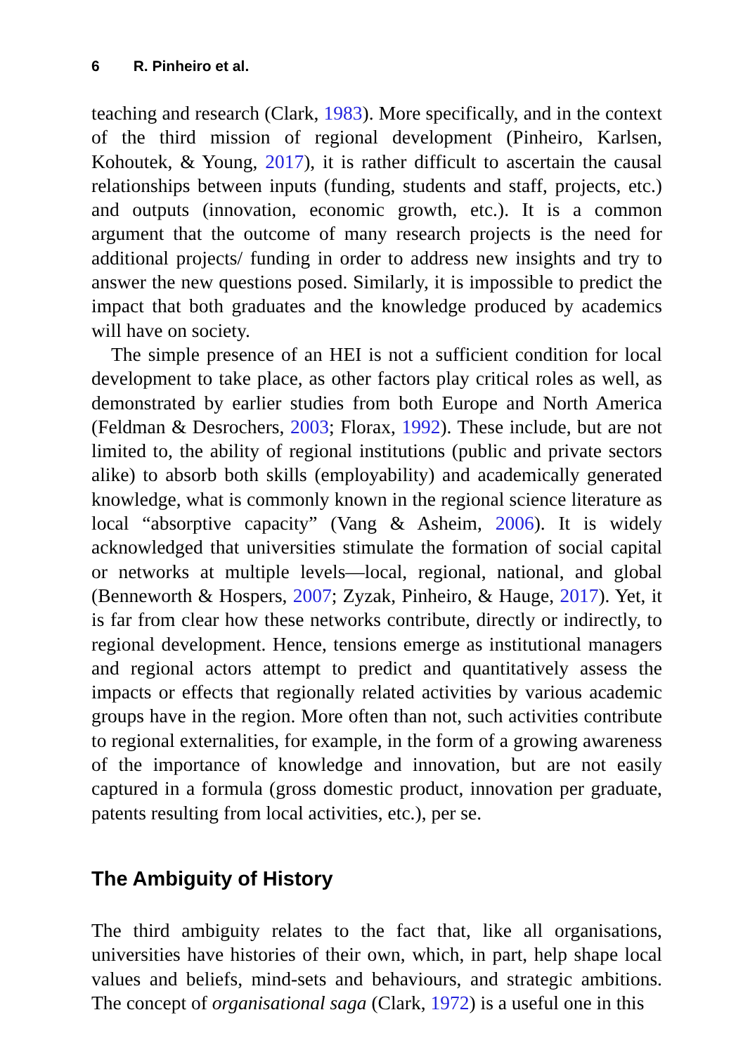6 R. Pinheiro et al.
teaching and research (Clark, 1983). More specifically, and in the context of the third mission of regional development (Pinheiro, Karlsen, Kohoutek, & Young, 2017), it is rather difficult to ascertain the causal relationships between inputs (funding, students and staff, projects, etc.) and outputs (innovation, economic growth, etc.). It is a common argument that the outcome of many research projects is the need for additional projects/ funding in order to address new insights and try to answer the new questions posed. Similarly, it is impossible to predict the impact that both graduates and the knowledge produced by academics will have on society.
The simple presence of an HEI is not a sufficient condition for local development to take place, as other factors play critical roles as well, as demonstrated by earlier studies from both Europe and North America (Feldman & Desrochers, 2003; Florax, 1992). These include, but are not limited to, the ability of regional institutions (public and private sectors alike) to absorb both skills (employability) and academically generated knowledge, what is commonly known in the regional science literature as local “absorptive capacity” (Vang & Asheim, 2006). It is widely acknowledged that universities stimulate the formation of social capital or networks at multiple levels—local, regional, national, and global (Benneworth & Hospers, 2007; Zyzak, Pinheiro, & Hauge, 2017). Yet, it is far from clear how these networks contribute, directly or indirectly, to regional development. Hence, tensions emerge as institutional managers and regional actors attempt to predict and quantitatively assess the impacts or effects that regionally related activities by various academic groups have in the region. More often than not, such activities contribute to regional externalities, for example, in the form of a growing awareness of the importance of knowledge and innovation, but are not easily captured in a formula (gross domestic product, innovation per graduate, patents resulting from local activities, etc.), per se.
The Ambiguity of History
The third ambiguity relates to the fact that, like all organisations, universities have histories of their own, which, in part, help shape local values and beliefs, mind-sets and behaviours, and strategic ambitions. The concept of organisational saga (Clark, 1972) is a useful one in this